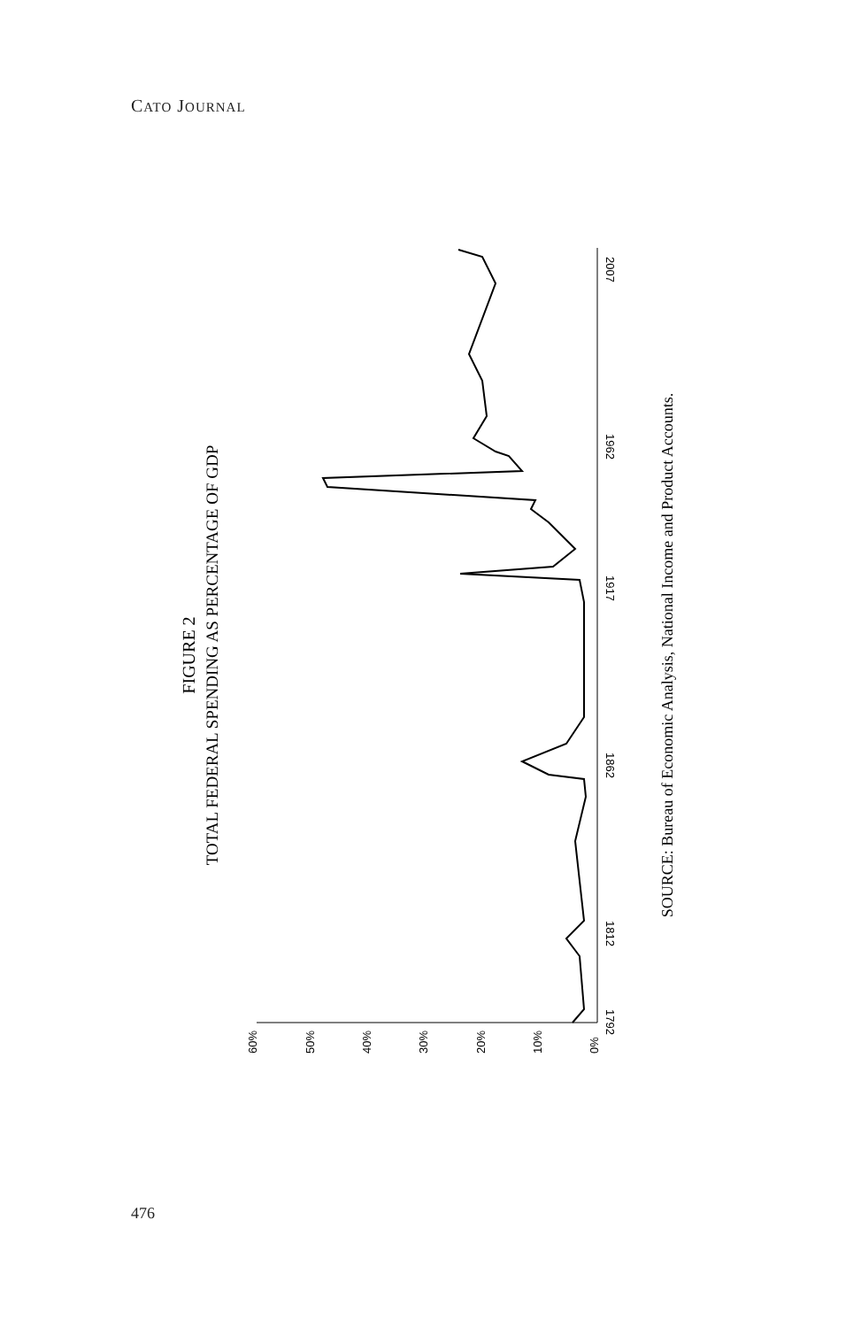CATO JOURNAL
FIGURE 2
TOTAL FEDERAL SPENDING AS PERCENTAGE OF GDP
SOURCE: Bureau of Economic Analysis, National Income and Product Accounts.
60%
50%
40%
30%
20%
10%
0%
2007
1962
1917
1862
1812
1792
476